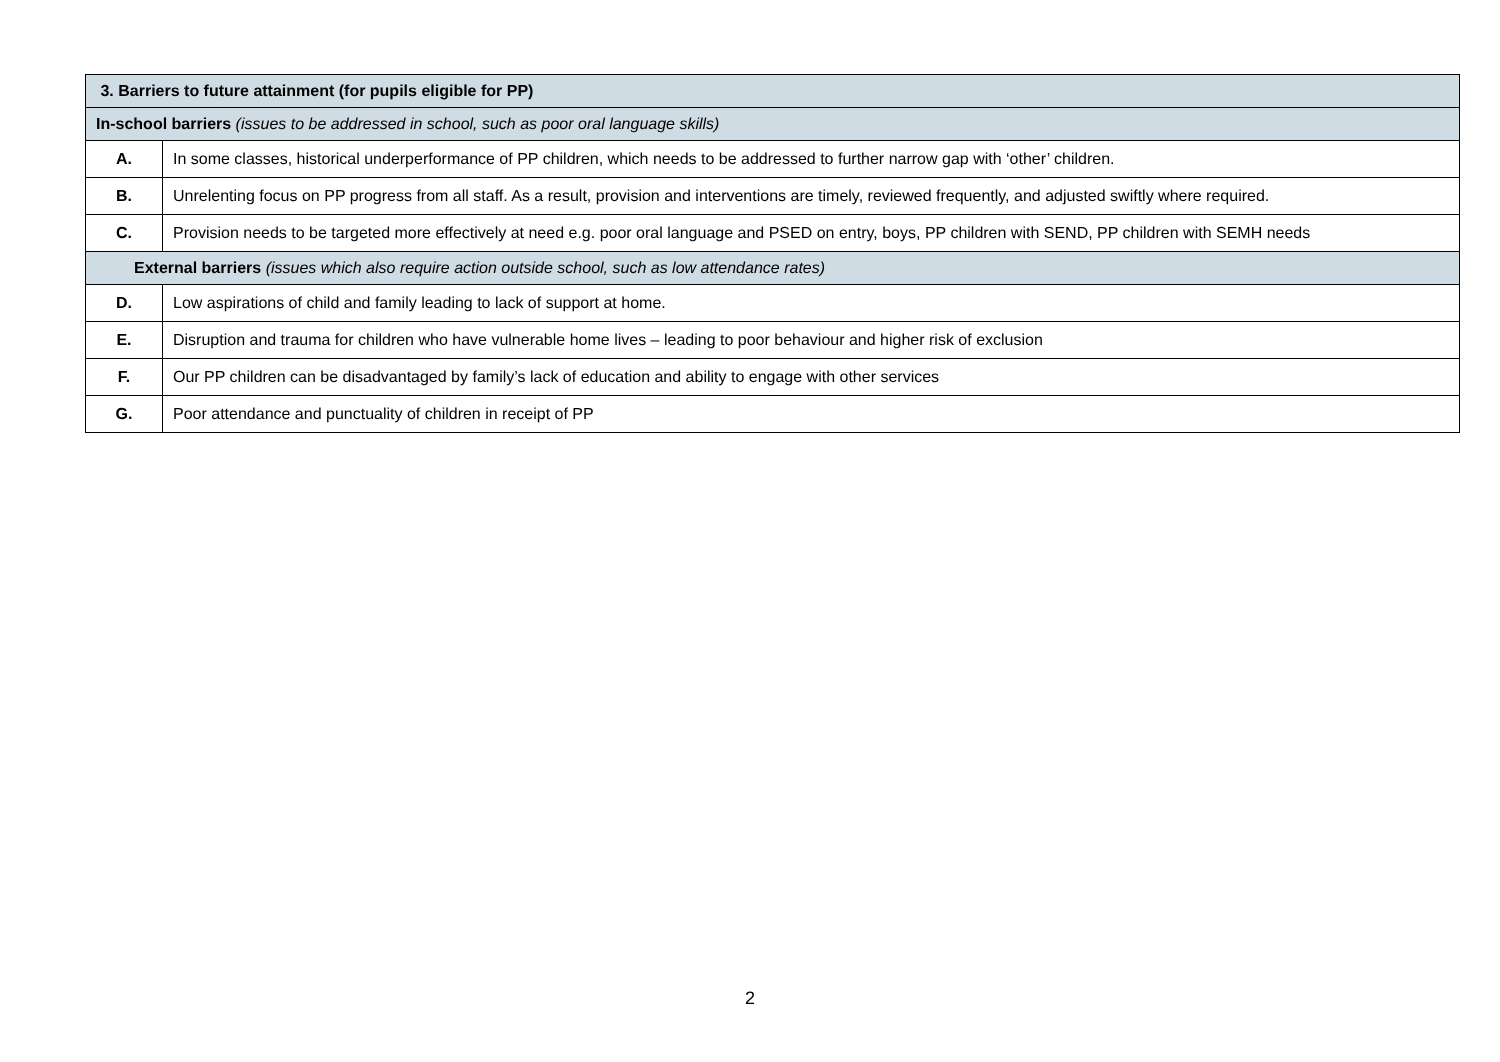| 3. Barriers to future attainment (for pupils eligible for PP) | |
| --- | --- |
| In-school barriers (issues to be addressed in school, such as poor oral language skills) | |
| A. | In some classes, historical underperformance of PP children, which needs to be addressed to further narrow gap with ‘other’ children. |
| B. | Unrelenting focus on PP progress from all staff. As a result, provision and interventions are timely, reviewed frequently, and adjusted swiftly where required. |
| C. | Provision needs to be targeted more effectively at need e.g. poor oral language and PSED on entry, boys, PP children with SEND, PP children with SEMH needs |
| External barriers (issues which also require action outside school, such as low attendance rates) | |
| D. | Low aspirations of child and family leading to lack of support at home. |
| E. | Disruption and trauma for children who have vulnerable home lives – leading to poor behaviour and higher risk of exclusion |
| F. | Our PP children can be disadvantaged by family’s lack of education and ability to engage with other services |
| G. | Poor attendance and punctuality of children in receipt of PP |
2